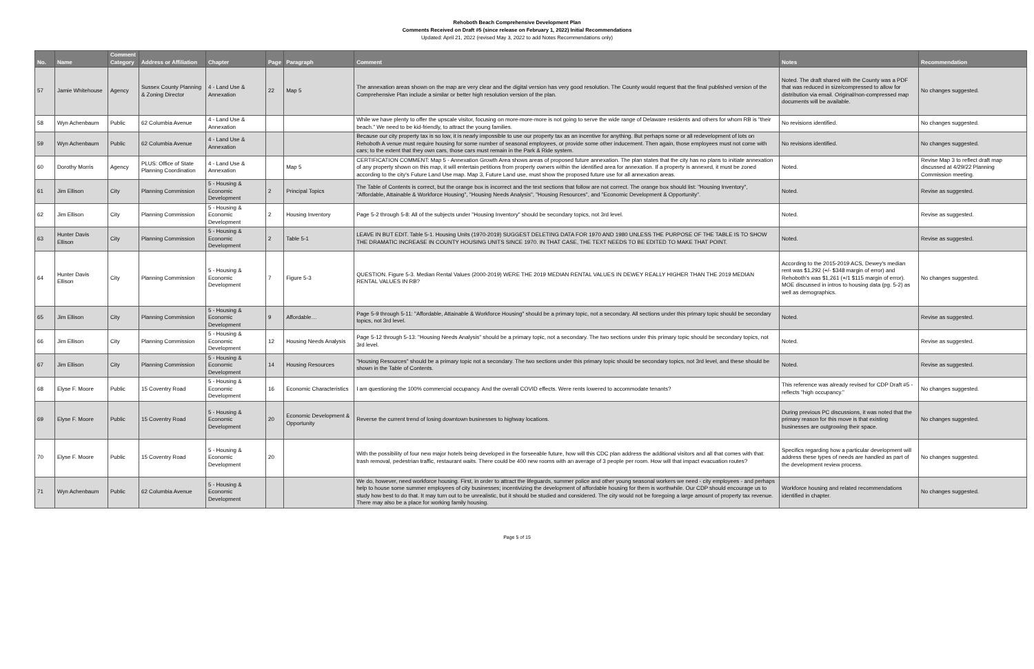Rehoboth Beach Comprehensive Development Plan
Comments Received on Draft #5 (since release on February 1, 2022) Initial Recommendations
Updated: April 21, 2022 (revised May 3, 2022 to add Notes Recommendations only)
| No. | Name | Comment Category | Address or Affiliation | Chapter | Page | Paragraph | Comment | Notes | Recommendation |
| --- | --- | --- | --- | --- | --- | --- | --- | --- | --- |
| 57 | Jamie Whitehouse | Agency | Sussex County Planning & Zoning Director | 4 - Land Use & Annexation | 22 | Map 5 | The annexation areas shown on the map are very clear and the digital version has very good resolution. The County would request that the final published version of the Comprehensive Plan include a similar or better high resolution version of the plan. | Noted. The draft shared with the County was a PDF that was reduced in size/compressed to allow for distribution via email. Original/non-compressed map documents will be available. | No changes suggested. |
| 58 | Wyn Achenbaum | Public | 62 Columbia Avenue | 4 - Land Use & Annexation | | | While we have plenty to offer the upscale visitor, focusing on more-more-more is not going to serve the wide range of Delaware residents and others for whom RB is "their beach." We need to be kid-friendly, to attract the young families. | No revisions identified. | No changes suggested. |
| 59 | Wyn Achenbaum | Public | 62 Columbia Avenue | 4 - Land Use & Annexation | | | Because our city property tax is so low, it is nearly impossible to use our property tax as an incentive for anything. But perhaps some or all redevelopment of lots on Rehoboth A venue must require housing for some number of seasonal employees, or provide some other inducement. Then again, those employees must not come with cars; to the extent that they own cars, those cars must remain in the Park & Ride system. | No revisions identified. | No changes suggested. |
| 60 | Dorothy Morris | Agency | PLUS: Office of State Planning Coordination | 4 - Land Use & Annexation | | Map 5 | CERTIFICATION COMMENT: Map 5 - Annexation Growth Area shows areas of proposed future annexation. The plan states that the city has no plans to initiate annexation of any property shown on this map, it will entertain petitions from property owners within the identified area for annexation. If a property is annexed, it must be zoned according to the city's Future Land Use map. Map 3, Future Land use, must show the proposed future use for all annexation areas. | Noted. | Revise Map 3 to reflect draft map discussed at 4/29/22 Planning Commission meeting. |
| 61 | Jim Ellison | City | Planning Commission | 5 - Housing & Economic Development | 2 | Principal Topics | The Table of Contents is correct, but the orange box is incorrect and the text sections that follow are not correct. The orange box should list: "Housing Inventory", "Affordable, Attainable & Workforce Housing", "Housing Needs Analysis", "Housing Resources", and "Economic Development & Opportunity". | Noted. | Revise as suggested. |
| 62 | Jim Ellison | City | Planning Commission | 5 - Housing & Economic Development | 2 | Housing Inventory | Page 5-2 through 5-8: All of the subjects under "Housing Inventory" should be secondary topics, not 3rd level. | Noted. | Revise as suggested. |
| 63 | Hunter Davis Ellison | City | Planning Commission | 5 - Housing & Economic Development | 2 | Table 5-1 | LEAVE IN BUT EDIT. Table 5-1. Housing Units (1970-2019) SUGGEST DELETING DATA FOR 1970 AND 1980 UNLESS THE PURPOSE OF THE TABLE IS TO SHOW THE DRAMATIC INCREASE IN COUNTY HOUSING UNITS SINCE 1970. IN THAT CASE, THE TEXT NEEDS TO BE EDITED TO MAKE THAT POINT. | Noted. | Revise as suggested. |
| 64 | Hunter Davis Ellison | City | Planning Commission | 5 - Housing & Economic Development | 7 | Figure 5-3 | QUESTION. Figure 5-3. Median Rental Values (2000-2019) WERE THE 2019 MEDIAN RENTAL VALUES IN DEWEY REALLY HIGHER THAN THE 2019 MEDIAN RENTAL VALUES IN RB? | According to the 2015-2019 ACS, Dewey's median rent was $1,292 (+/- $348 margin of error) and Rehoboth's was $1,261 (+/1 $115 margin of error). MOE discussed in intros to housing data (pg. 5-2) as well as demographics. | No changes suggested. |
| 65 | Jim Ellison | City | Planning Commission | 5 - Housing & Economic Development | 9 | Affordable… | Page 5-9 through 5-11: "Affordable, Attainable & Workforce Housing" should be a primary topic, not a secondary. All sections under this primary topic should be secondary topics, not 3rd level. | Noted. | Revise as suggested. |
| 66 | Jim Ellison | City | Planning Commission | 5 - Housing & Economic Development | 12 | Housing Needs Analysis | Page 5-12 through 5-13: "Housing Needs Analysis" should be a primary topic, not a secondary. The two sections under this primary topic should be secondary topics, not 3rd level. | Noted. | Revise as suggested. |
| 67 | Jim Ellison | City | Planning Commission | 5 - Housing & Economic Development | 14 | Housing Resources | "Housing Resources" should be a primary topic not a secondary. The two sections under this primary topic should be secondary topics, not 3rd level, and these should be shown in the Table of Contents. | Noted. | Revise as suggested. |
| 68 | Elyse F. Moore | Public | 15 Coventry Road | 5 - Housing & Economic Development | 16 | Economic Characteristics | I am questioning the 100% commercial occupancy. And the overall COVID effects. Were rents lowered to accommodate tenants? | This reference was already revised for CDP Draft #5 - reflects "high occupancy." | No changes suggested. |
| 69 | Elyse F. Moore | Public | 15 Coventry Road | 5 - Housing & Economic Development | 20 | Economic Development & Opportunity | Reverse the current trend of losing downtown businesses to highway locations. | During previous PC discussions, it was noted that the primary reason for this move is that existing businesses are outgrowing their space. | No changes suggested. |
| 70 | Elyse F. Moore | Public | 15 Coventry Road | 5 - Housing & Economic Development | 20 | | With the possibility of four new major hotels being developed in the forseeable future, how will this CDC plan address the additional visitors and all that comes with that: trash removal, pedestrian traffic, restaurant waits. There could be 400 new rooms with an average of 3 people per room. How will that impact evacuation routes? | Specifics regarding how a particular development will address these types of needs are handled as part of the development review process. | No changes suggested. |
| 71 | Wyn Achenbaum | Public | 62 Columbia Avenue | 5 - Housing & Economic Development | | | We do, however, need workforce housing. First, in order to attract the lifeguards, summer police and other young seasonal workers we need - city employees - and perhaps help to house some summer employees of city businesses; incentivizing the development of affordable housing for them is worthwhile. Our CDP should encourage us to study how best to do that. It may turn out to be unrealistic, but it should be studied and considered. The city would not be foregoing a large amount of property tax revenue. There may also be a place for working family housing. | Workforce housing and related recommendations identified in chapter. | No changes suggested. |
Page 5 of 15